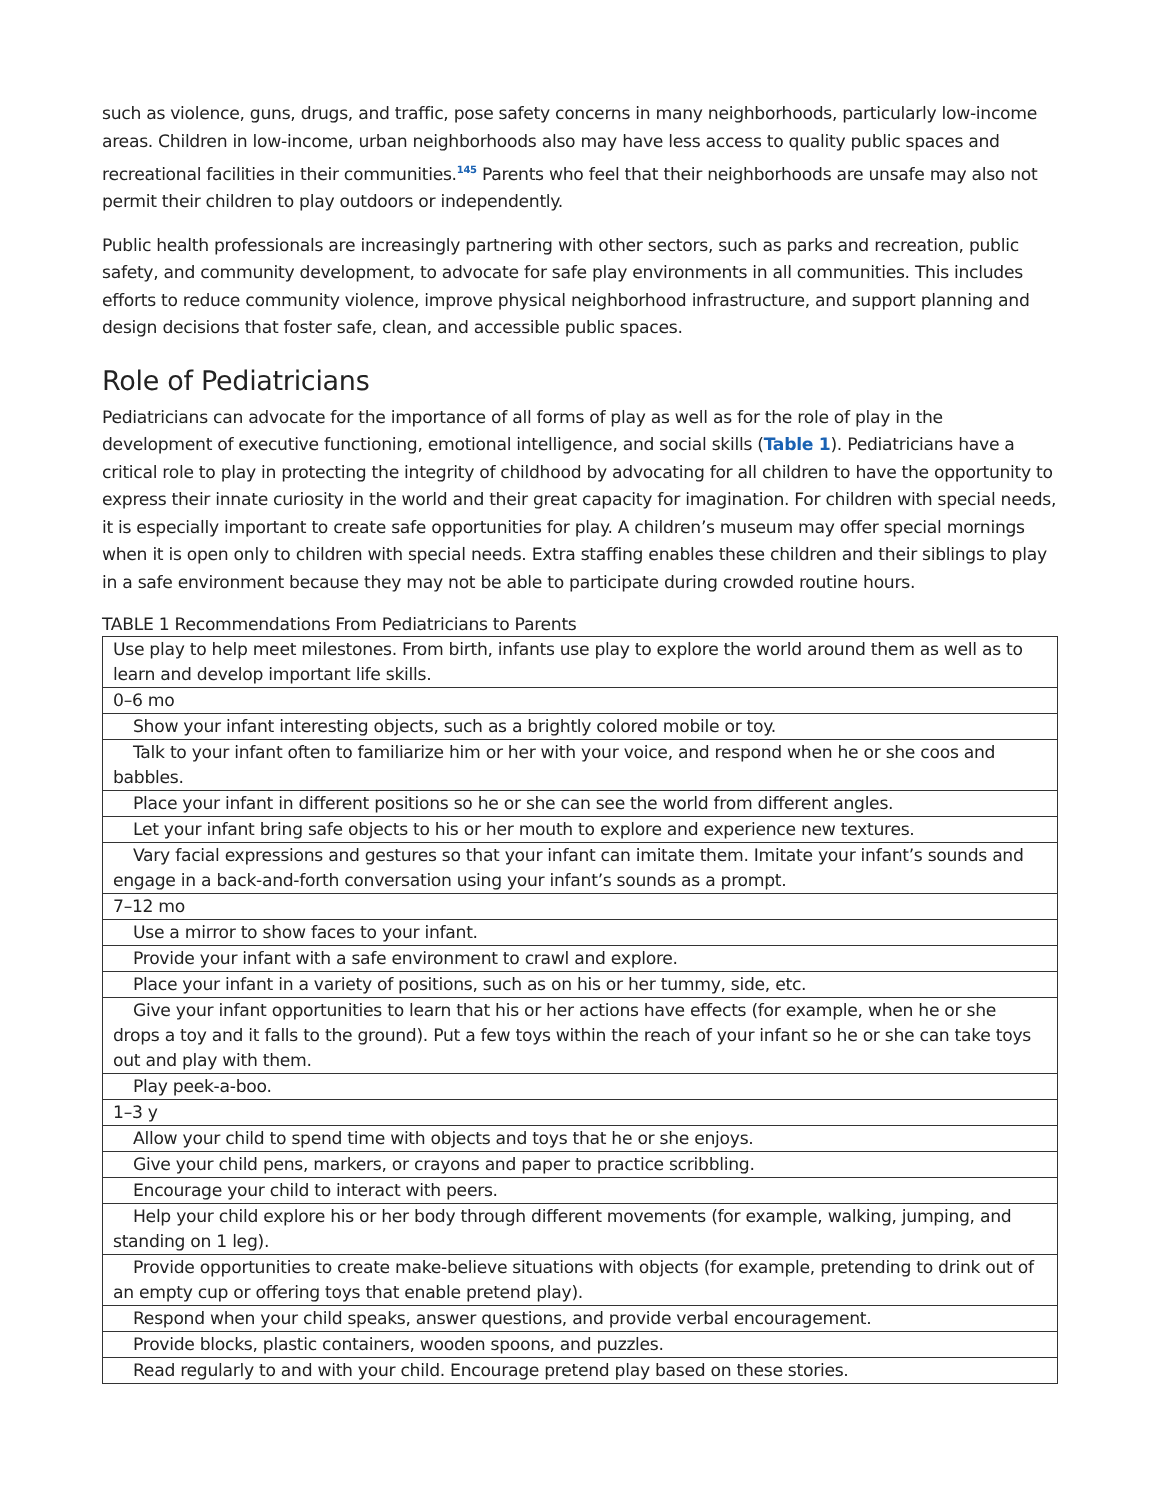such as violence, guns, drugs, and traffic, pose safety concerns in many neighborhoods, particularly low-income areas. Children in low-income, urban neighborhoods also may have less access to quality public spaces and recreational facilities in their communities.<sup>145</sup> Parents who feel that their neighborhoods are unsafe may also not permit their children to play outdoors or independently.
Public health professionals are increasingly partnering with other sectors, such as parks and recreation, public safety, and community development, to advocate for safe play environments in all communities. This includes efforts to reduce community violence, improve physical neighborhood infrastructure, and support planning and design decisions that foster safe, clean, and accessible public spaces.
Role of Pediatricians
Pediatricians can advocate for the importance of all forms of play as well as for the role of play in the development of executive functioning, emotional intelligence, and social skills (Table 1). Pediatricians have a critical role to play in protecting the integrity of childhood by advocating for all children to have the opportunity to express their innate curiosity in the world and their great capacity for imagination. For children with special needs, it is especially important to create safe opportunities for play. A children’s museum may offer special mornings when it is open only to children with special needs. Extra staffing enables these children and their siblings to play in a safe environment because they may not be able to participate during crowded routine hours.
TABLE 1 Recommendations From Pediatricians to Parents
| Use play to help meet milestones. From birth, infants use play to explore the world around them as well as to learn and develop important life skills. |
| 0–6 mo |
| Show your infant interesting objects, such as a brightly colored mobile or toy. |
| Talk to your infant often to familiarize him or her with your voice, and respond when he or she coos and babbles. |
| Place your infant in different positions so he or she can see the world from different angles. |
| Let your infant bring safe objects to his or her mouth to explore and experience new textures. |
| Vary facial expressions and gestures so that your infant can imitate them. Imitate your infant’s sounds and engage in a back-and-forth conversation using your infant’s sounds as a prompt. |
| 7–12 mo |
| Use a mirror to show faces to your infant. |
| Provide your infant with a safe environment to crawl and explore. |
| Place your infant in a variety of positions, such as on his or her tummy, side, etc. |
| Give your infant opportunities to learn that his or her actions have effects (for example, when he or she drops a toy and it falls to the ground). Put a few toys within the reach of your infant so he or she can take toys out and play with them. |
| Play peek-a-boo. |
| 1–3 y |
| Allow your child to spend time with objects and toys that he or she enjoys. |
| Give your child pens, markers, or crayons and paper to practice scribbling. |
| Encourage your child to interact with peers. |
| Help your child explore his or her body through different movements (for example, walking, jumping, and standing on 1 leg). |
| Provide opportunities to create make-believe situations with objects (for example, pretending to drink out of an empty cup or offering toys that enable pretend play). |
| Respond when your child speaks, answer questions, and provide verbal encouragement. |
| Provide blocks, plastic containers, wooden spoons, and puzzles. |
| Read regularly to and with your child. Encourage pretend play based on these stories. |